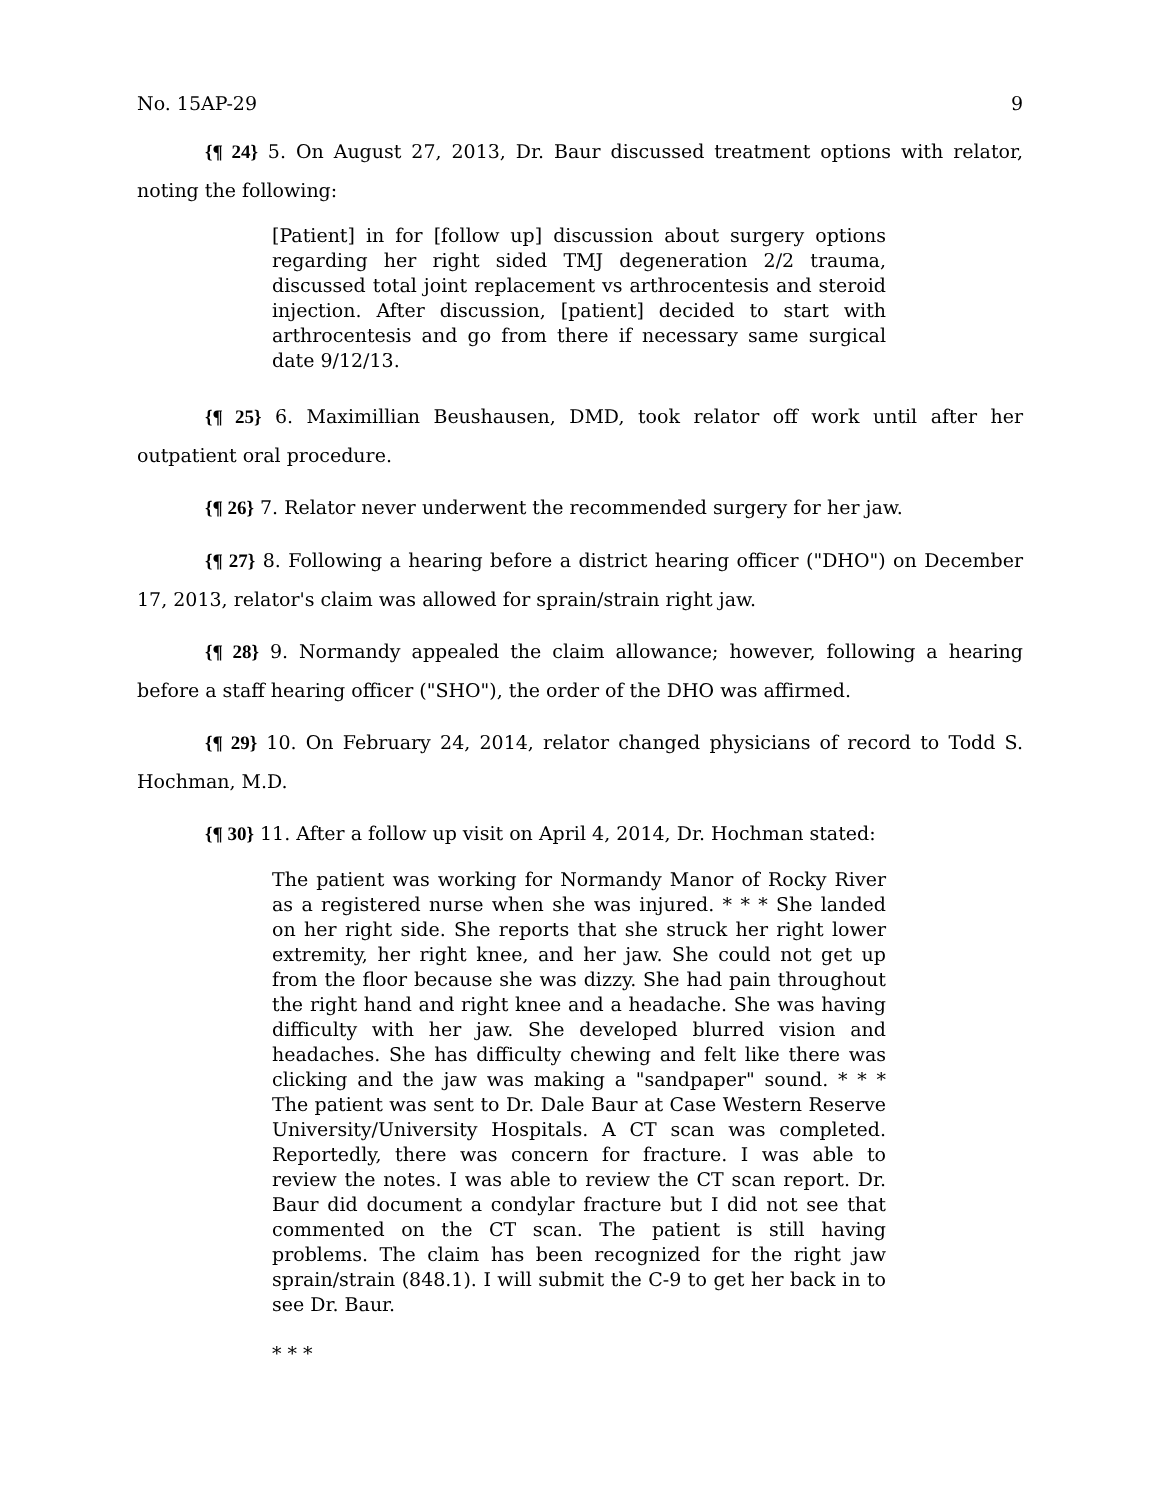No. 15AP-29 9
{¶ 24} 5. On August 27, 2013, Dr. Baur discussed treatment options with relator, noting the following:
[Patient] in for [follow up] discussion about surgery options regarding her right sided TMJ degeneration 2/2 trauma, discussed total joint replacement vs arthrocentesis and steroid injection. After discussion, [patient] decided to start with arthrocentesis and go from there if necessary same surgical date 9/12/13.
{¶ 25} 6. Maximillian Beushausen, DMD, took relator off work until after her outpatient oral procedure.
{¶ 26} 7. Relator never underwent the recommended surgery for her jaw.
{¶ 27} 8. Following a hearing before a district hearing officer ("DHO") on December 17, 2013, relator's claim was allowed for sprain/strain right jaw.
{¶ 28} 9. Normandy appealed the claim allowance; however, following a hearing before a staff hearing officer ("SHO"), the order of the DHO was affirmed.
{¶ 29} 10. On February 24, 2014, relator changed physicians of record to Todd S. Hochman, M.D.
{¶ 30} 11. After a follow up visit on April 4, 2014, Dr. Hochman stated:
The patient was working for Normandy Manor of Rocky River as a registered nurse when she was injured. * * * She landed on her right side. She reports that she struck her right lower extremity, her right knee, and her jaw. She could not get up from the floor because she was dizzy. She had pain throughout the right hand and right knee and a headache. She was having difficulty with her jaw. She developed blurred vision and headaches. She has difficulty chewing and felt like there was clicking and the jaw was making a "sandpaper" sound. * * * The patient was sent to Dr. Dale Baur at Case Western Reserve University/University Hospitals. A CT scan was completed. Reportedly, there was concern for fracture. I was able to review the notes. I was able to review the CT scan report. Dr. Baur did document a condylar fracture but I did not see that commented on the CT scan. The patient is still having problems. The claim has been recognized for the right jaw sprain/strain (848.1). I will submit the C-9 to get her back in to see Dr. Baur.
* * *